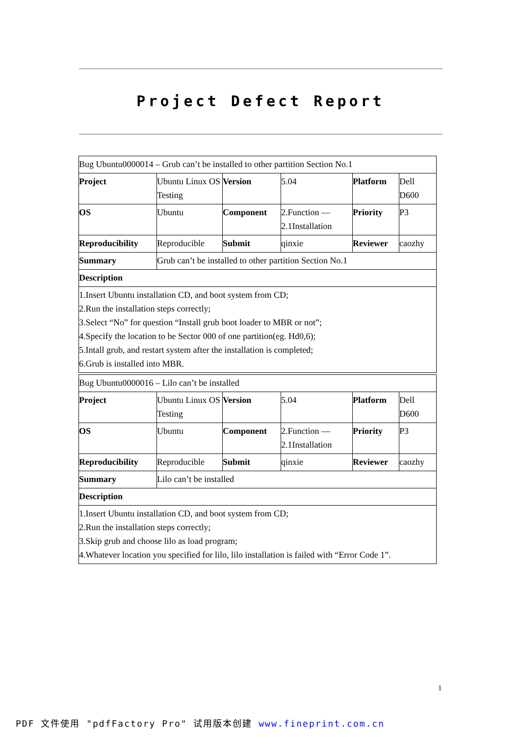Project Defect Report
| Bug Ubuntu0000014 – Grub can’t be installed to other partition Section No.1 | | | | | |
| Project | Ubuntu Linux OS Testing | Version | 5.04 | Platform | Dell D600 |
| OS | Ubuntu | Component | 2.Function — 2.1Installation | Priority | P3 |
| Reproducibility | Reproducible | Submit | qinxie | Reviewer | caozhy |
| Summary | Grub can’t be installed to other partition Section No.1 | | | | |
| Description | | | | | |
| 1.Insert Ubuntu installation CD, and boot system from CD; 2.Run the installation steps correctly; 3.Select “No” for question “Install grub boot loader to MBR or not”; 4.Specify the location to be Sector 000 of one partition(eg. Hd0,6); 5.Intall grub, and restart system after the installation is completed; 6.Grub is installed into MBR. | | | | | |
| Bug Ubuntu0000016 – Lilo can’t be installed | | | | | |
| Project | Ubuntu Linux OS Testing | Version | 5.04 | Platform | Dell D600 |
| OS | Ubuntu | Component | 2.Function — 2.1Installation | Priority | P3 |
| Reproducibility | Reproducible | Submit | qinxie | Reviewer | caozhy |
| Summary | Lilo can’t be installed | | | | |
| Description | | | | | |
| 1.Insert Ubuntu installation CD, and boot system from CD; 2.Run the installation steps correctly; 3.Skip grub and choose lilo as load program; 4.Whatever location you specified for lilo, lilo installation is failed with “Error Code 1”. | | | | | |
1
PDF 文件使用 "pdfFactory Pro" 试用版本创建 www.fineprint.com.cn